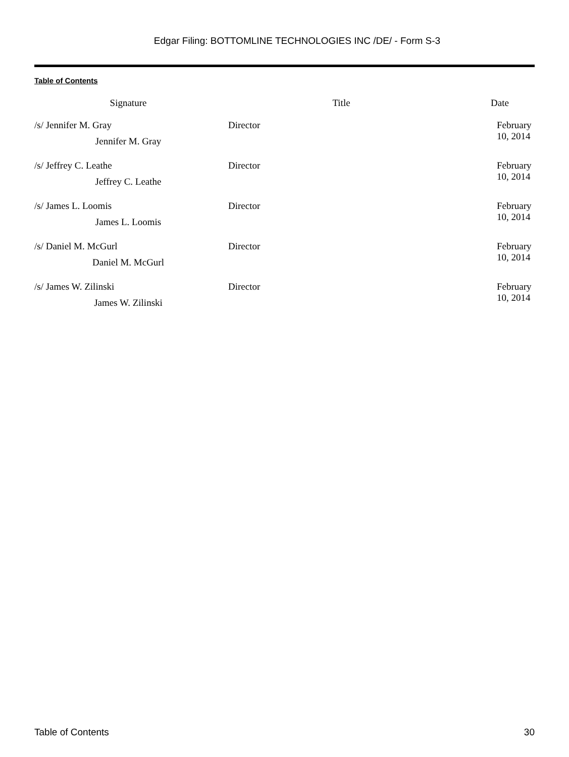Edgar Filing: BOTTOMLINE TECHNOLOGIES INC /DE/ - Form S-3
Table of Contents
| Signature | Title | Date |
| --- | --- | --- |
| /s/ Jennifer M. Gray Jennifer M. Gray | Director | February 10, 2014 |
| /s/ Jeffrey C. Leathe Jeffrey C. Leathe | Director | February 10, 2014 |
| /s/ James L. Loomis James L. Loomis | Director | February 10, 2014 |
| /s/ Daniel M. McGurl Daniel M. McGurl | Director | February 10, 2014 |
| /s/ James W. Zilinski James W. Zilinski | Director | February 10, 2014 |
Table of Contents 30